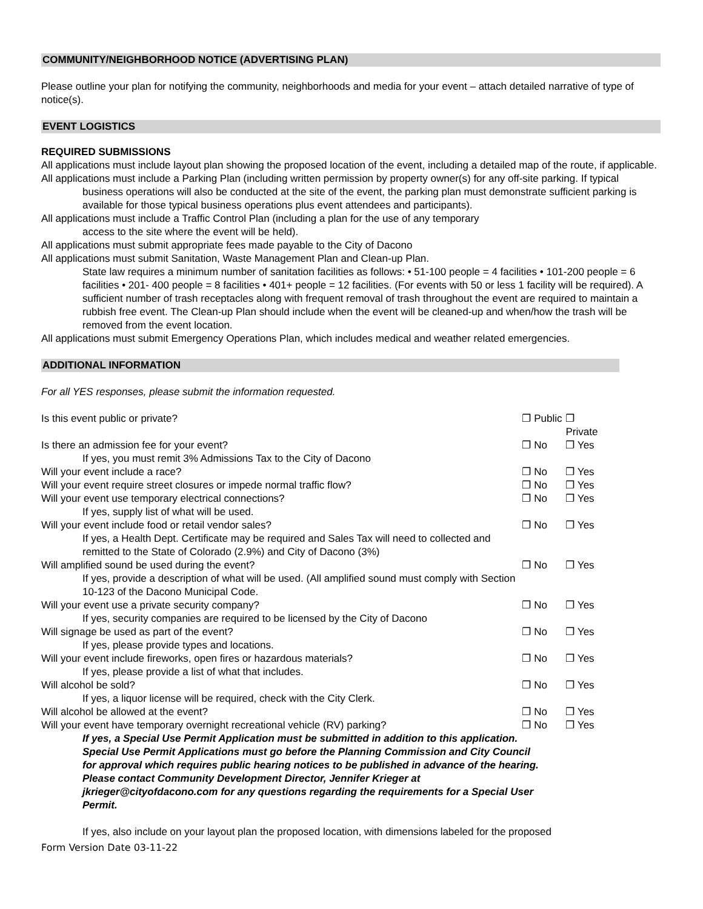COMMUNITY/NEIGHBORHOOD NOTICE (ADVERTISING PLAN)
Please outline your plan for notifying the community, neighborhoods and media for your event – attach detailed narrative of type of notice(s).
EVENT LOGISTICS
REQUIRED SUBMISSIONS
All applications must include layout plan showing the proposed location of the event, including a detailed map of the route, if applicable.
All applications must include a Parking Plan (including written permission by property owner(s) for any off-site parking. If typical business operations will also be conducted at the site of the event, the parking plan must demonstrate sufficient parking is available for those typical business operations plus event attendees and participants).
All applications must include a Traffic Control Plan (including a plan for the use of any temporary
access to the site where the event will be held).
All applications must submit appropriate fees made payable to the City of Dacono
All applications must submit Sanitation, Waste Management Plan and Clean-up Plan.
State law requires a minimum number of sanitation facilities as follows: • 51-100 people = 4 facilities • 101-200 people = 6 facilities • 201- 400 people = 8 facilities • 401+ people = 12 facilities. (For events with 50 or less 1 facility will be required). A sufficient number of trash receptacles along with frequent removal of trash throughout the event are required to maintain a rubbish free event. The Clean-up Plan should include when the event will be cleaned-up and when/how the trash will be removed from the event location.
All applications must submit Emergency Operations Plan, which includes medical and weather related emergencies.
ADDITIONAL INFORMATION
For all YES responses, please submit the information requested.
| Is this event public or private? | ❐ Public | ❐ Private |
| Is there an admission fee for your event? | ❐ No | ❐ Yes |
| If yes, you must remit 3% Admissions Tax to the City of Dacono | | |
| Will your event include a race? | ❐ No | ❐ Yes |
| Will your event require street closures or impede normal traffic flow? | ❐ No | ❐ Yes |
| Will your event use temporary electrical connections? | ❐ No | ❐ Yes |
| If yes, supply list of what will be used. | | |
| Will your event include food or retail vendor sales? | ❐ No | ❐ Yes |
| If yes, a Health Dept. Certificate may be required and Sales Tax will need to collected and remitted to the State of Colorado (2.9%) and City of Dacono (3%) | | |
| Will amplified sound be used during the event? | ❐ No | ❐ Yes |
| If yes, provide a description of what will be used. (All amplified sound must comply with Section 10-123 of the Dacono Municipal Code. | | |
| Will your event use a private security company? | ❐ No | ❐ Yes |
| If yes, security companies are required to be licensed by the City of Dacono | | |
| Will signage be used as part of the event? | ❐ No | ❐ Yes |
| If yes, please provide types and locations. | | |
| Will your event include fireworks, open fires or hazardous materials? | ❐ No | ❐ Yes |
| If yes, please provide a list of what that includes. | | |
| Will alcohol be sold? | ❐ No | ❐ Yes |
| If yes, a liquor license will be required, check with the City Clerk. | | |
| Will alcohol be allowed at the event? | ❐ No | ❐ Yes |
| Will your event have temporary overnight recreational vehicle (RV) parking? | ❐ No | ❐ Yes |
If yes, a Special Use Permit Application must be submitted in addition to this application. Special Use Permit Applications must go before the Planning Commission and City Council for approval which requires public hearing notices to be published in advance of the hearing. Please contact Community Development Director, Jennifer Krieger at jkrieger@cityofdacono.com for any questions regarding the requirements for a Special User Permit.
If yes, also include on your layout plan the proposed location, with dimensions labeled for the proposed
Form Version Date 03-11-22